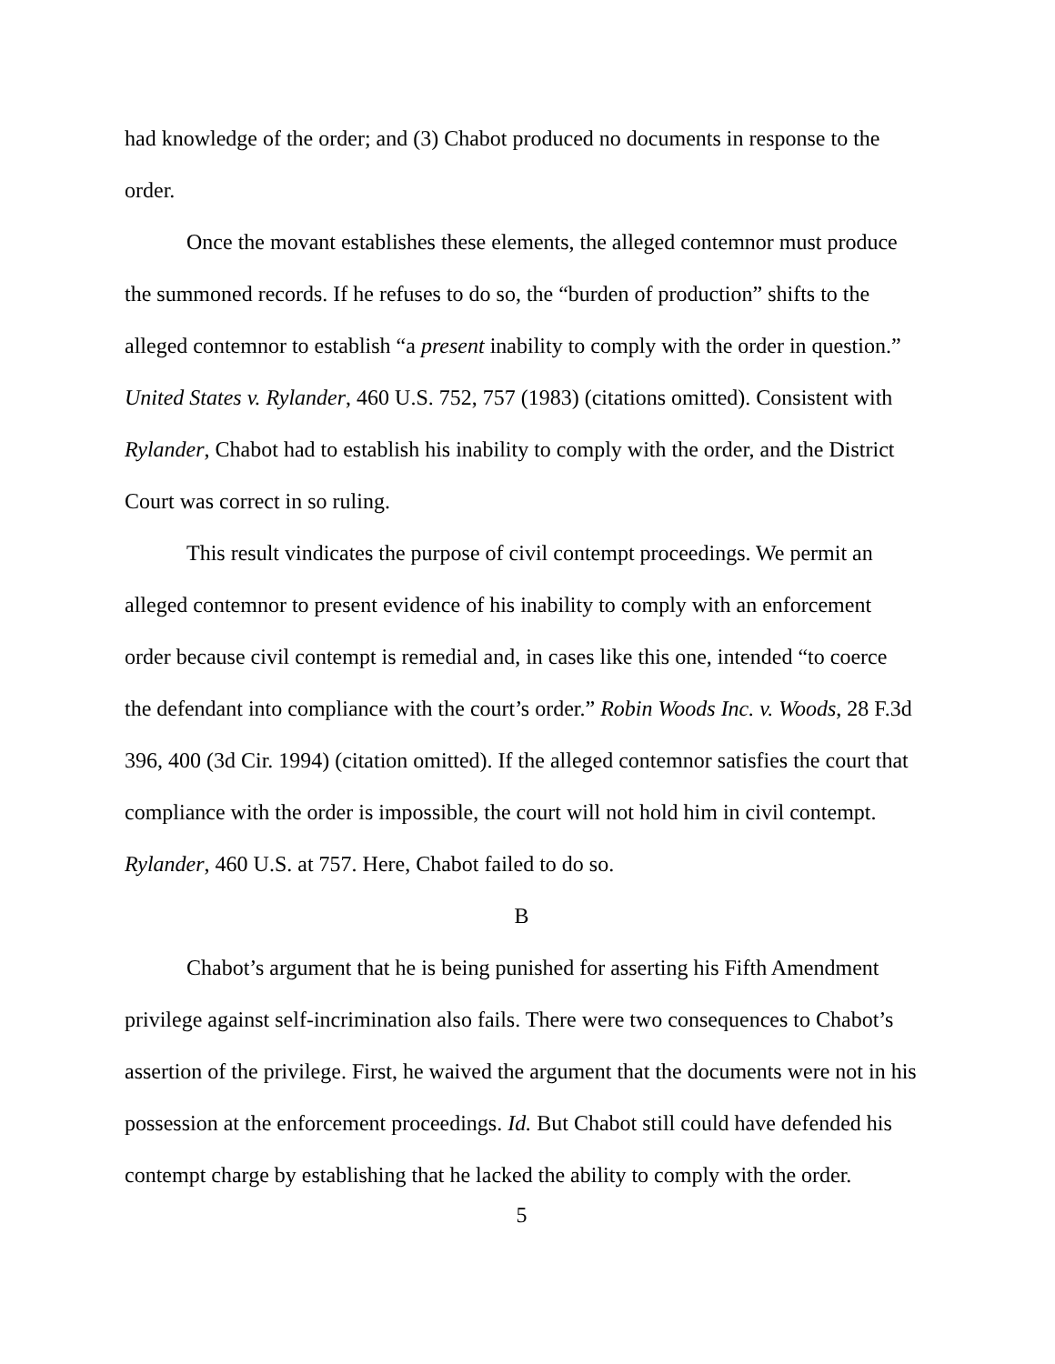had knowledge of the order; and (3) Chabot produced no documents in response to the order.
Once the movant establishes these elements, the alleged contemnor must produce the summoned records. If he refuses to do so, the “burden of production” shifts to the alleged contemnor to establish “a present inability to comply with the order in question.” United States v. Rylander, 460 U.S. 752, 757 (1983) (citations omitted). Consistent with Rylander, Chabot had to establish his inability to comply with the order, and the District Court was correct in so ruling.
This result vindicates the purpose of civil contempt proceedings. We permit an alleged contemnor to present evidence of his inability to comply with an enforcement order because civil contempt is remedial and, in cases like this one, intended “to coerce the defendant into compliance with the court’s order.” Robin Woods Inc. v. Woods, 28 F.3d 396, 400 (3d Cir. 1994) (citation omitted). If the alleged contemnor satisfies the court that compliance with the order is impossible, the court will not hold him in civil contempt. Rylander, 460 U.S. at 757. Here, Chabot failed to do so.
B
Chabot’s argument that he is being punished for asserting his Fifth Amendment privilege against self-incrimination also fails. There were two consequences to Chabot’s assertion of the privilege. First, he waived the argument that the documents were not in his possession at the enforcement proceedings. Id. But Chabot still could have defended his contempt charge by establishing that he lacked the ability to comply with the order.
5